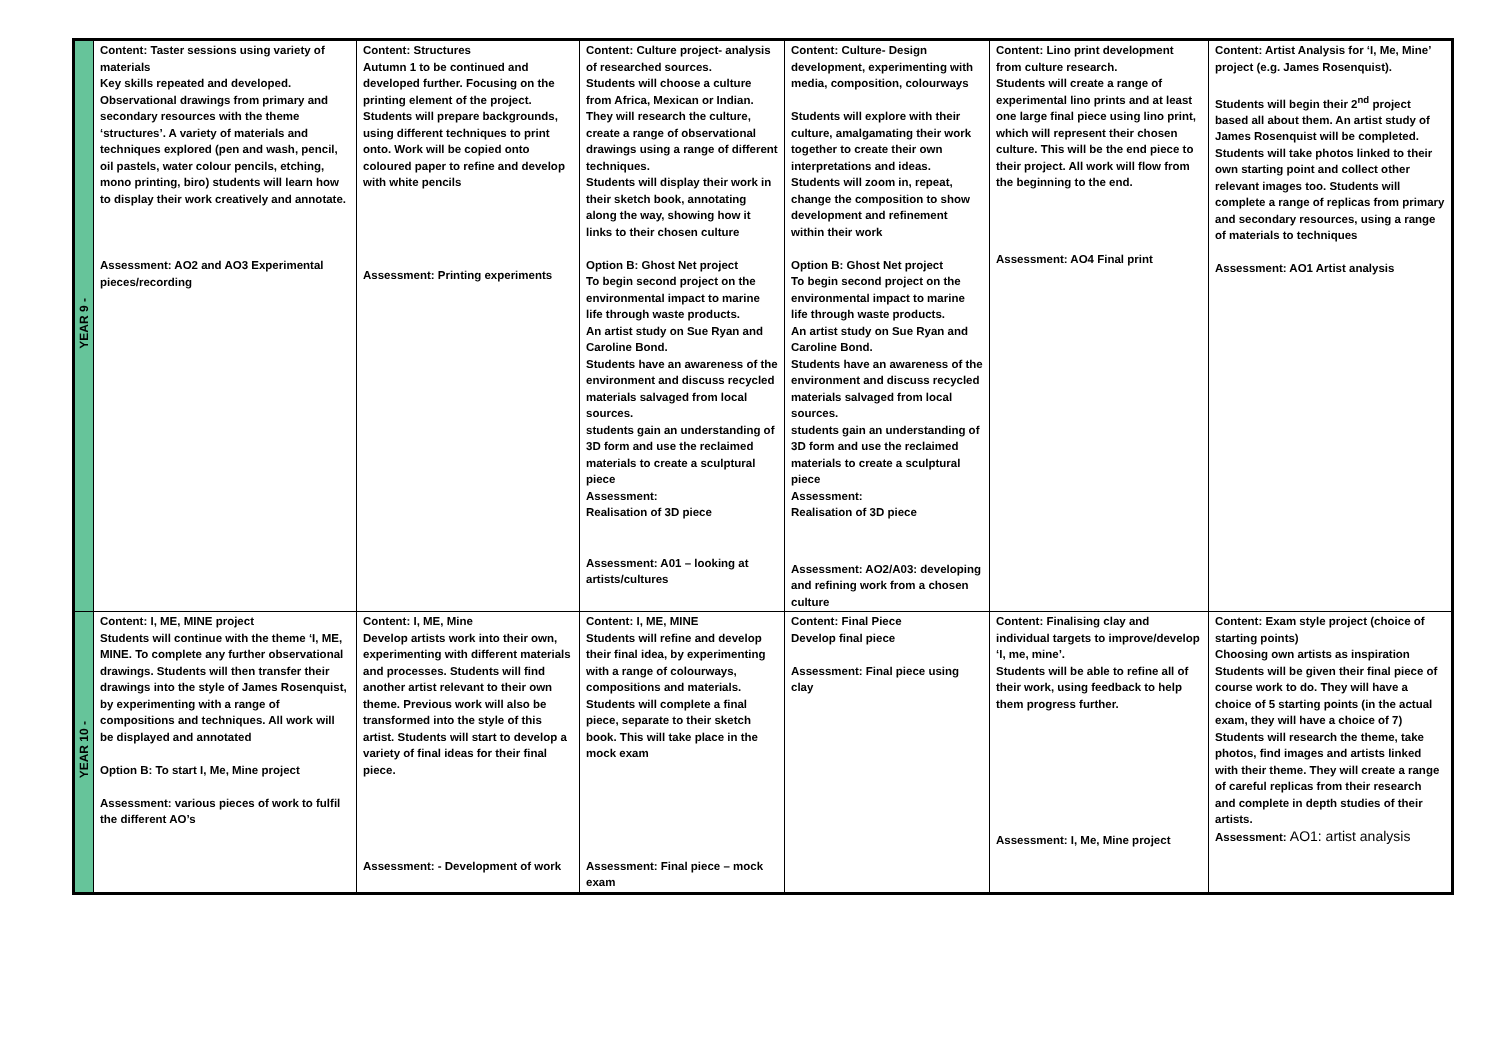| YEAR 9 - | Content: Taster sessions using variety of materials Key skills repeated and developed. Observational drawings from primary and secondary resources with the theme ‘structures’. A variety of materials and techniques explored (pen and wash, pencil, oil pastels, water colour pencils, etching, mono printing, biro) students will learn how to display their work creatively and annotate. Assessment: AO2 and AO3 Experimental pieces/recording | Content: Structures Autumn 1 to be continued and developed further. Focusing on the printing element of the project. Students will prepare backgrounds, using different techniques to print onto. Work will be copied onto coloured paper to refine and develop with white pencils Assessment: Printing experiments | Content: Culture project- analysis of researched sources. Students will choose a culture from Africa, Mexican or Indian. They will research the culture, create a range of observational drawings using a range of different techniques. Students will display their work in their sketch book, annotating along the way, showing how it links to their chosen culture Option B: Ghost Net project To begin second project on the environmental impact to marine life through waste products. An artist study on Sue Ryan and Caroline Bond. Students have an awareness of the environment and discuss recycled materials salvaged from local sources. students gain an understanding of 3D form and use the reclaimed materials to create a sculptural piece Assessment: Realisation of 3D piece Assessment: A01 – looking at artists/cultures | Content: Culture- Design development, experimenting with media, composition, colourways Students will explore with their culture, amalgamating their work together to create their own interpretations and ideas. Students will zoom in, repeat, change the composition to show development and refinement within their work Option B: Ghost Net project To begin second project on the environmental impact to marine life through waste products. An artist study on Sue Ryan and Caroline Bond. Students have an awareness of the environment and discuss recycled materials salvaged from local sources. students gain an understanding of 3D form and use the reclaimed materials to create a sculptural piece Assessment: Realisation of 3D piece Assessment: AO2/A03: developing and refining work from a chosen culture | Content: Lino print development from culture research. Students will create a range of experimental lino prints and at least one large final piece using lino print, which will represent their chosen culture. This will be the end piece to their project. All work will flow from the beginning to the end. Assessment: AO4 Final print | Content: Artist Analysis for ‘I, Me, Mine’ project (e.g. James Rosenquist). Students will begin their 2<sup>nd</sup> project based all about them. An artist study of James Rosenquist will be completed. Students will take photos linked to their own starting point and collect other relevant images too. Students will complete a range of replicas from primary and secondary resources, using a range of materials to techniques Assessment: AO1 Artist analysis |
| YEAR 10 - | Content: I, ME, MINE project Students will continue with the theme ‘I, ME, MINE. To complete any further observational drawings. Students will then transfer their drawings into the style of James Rosenquist, by experimenting with a range of compositions and techniques. All work will be displayed and annotated Option B: To start I, Me, Mine project Assessment: various pieces of work to fulfil the different AO’s | Content: I, ME, Mine Develop artists work into their own, experimenting with different materials and processes. Students will find another artist relevant to their own theme. Previous work will also be transformed into the style of this artist. Students will start to develop a variety of final ideas for their final piece. Assessment: - Development of work | Content: I, ME, MINE Students will refine and develop their final idea, by experimenting with a range of colourways, compositions and materials. Students will complete a final piece, separate to their sketch book. This will take place in the mock exam Assessment: Final piece – mock exam | Content: Final Piece Develop final piece Assessment: Final piece using clay | Content: Finalising clay and individual targets to improve/develop ‘I, me, mine’. Students will be able to refine all of their work, using feedback to help them progress further. Assessment: I, Me, Mine project | Content: Exam style project (choice of starting points) Choosing own artists as inspiration Students will be given their final piece of course work to do. They will have a choice of 5 starting points (in the actual exam, they will have a choice of 7) Students will research the theme, take photos, find images and artists linked with their theme. They will create a range of careful replicas from their research and complete in depth studies of their artists. Assessment: AO1: artist analysis |